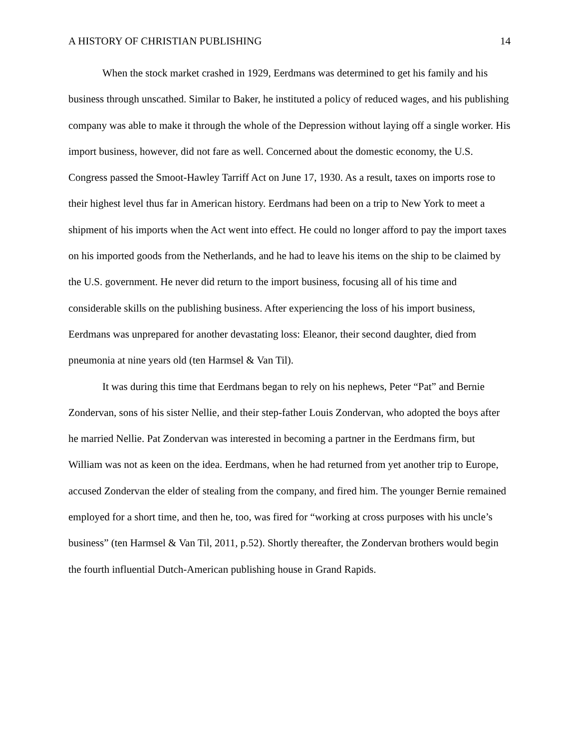A HISTORY OF CHRISTIAN PUBLISHING 14
When the stock market crashed in 1929, Eerdmans was determined to get his family and his business through unscathed. Similar to Baker, he instituted a policy of reduced wages, and his publishing company was able to make it through the whole of the Depression without laying off a single worker. His import business, however, did not fare as well. Concerned about the domestic economy, the U.S. Congress passed the Smoot-Hawley Tarriff Act on June 17, 1930. As a result, taxes on imports rose to their highest level thus far in American history. Eerdmans had been on a trip to New York to meet a shipment of his imports when the Act went into effect. He could no longer afford to pay the import taxes on his imported goods from the Netherlands, and he had to leave his items on the ship to be claimed by the U.S. government. He never did return to the import business, focusing all of his time and considerable skills on the publishing business. After experiencing the loss of his import business, Eerdmans was unprepared for another devastating loss: Eleanor, their second daughter, died from pneumonia at nine years old (ten Harmsel & Van Til).
It was during this time that Eerdmans began to rely on his nephews, Peter “Pat” and Bernie Zondervan, sons of his sister Nellie, and their step-father Louis Zondervan, who adopted the boys after he married Nellie. Pat Zondervan was interested in becoming a partner in the Eerdmans firm, but William was not as keen on the idea. Eerdmans, when he had returned from yet another trip to Europe, accused Zondervan the elder of stealing from the company, and fired him. The younger Bernie remained employed for a short time, and then he, too, was fired for “working at cross purposes with his uncle’s business” (ten Harmsel & Van Til, 2011, p.52). Shortly thereafter, the Zondervan brothers would begin the fourth influential Dutch-American publishing house in Grand Rapids.